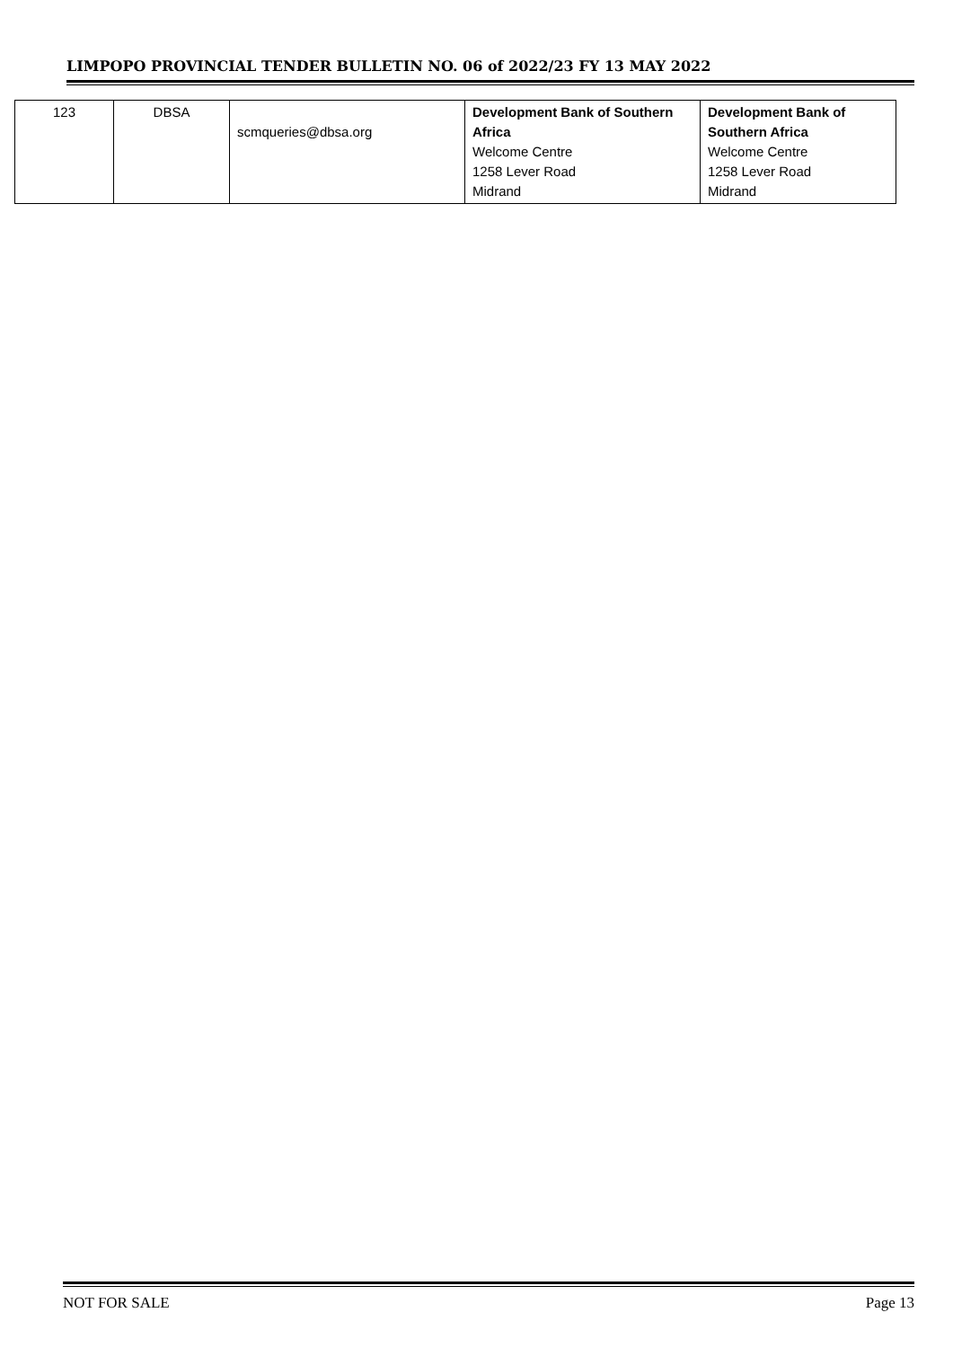LIMPOPO PROVINCIAL TENDER BULLETIN NO. 06 of 2022/23 FY 13 MAY 2022
| 123 | DBSA | scmqueries@dbsa.org | Development Bank of Southern Africa Welcome Centre 1258 Lever Road Midrand | Development Bank of Southern Africa Welcome Centre 1258 Lever Road Midrand |
NOT FOR SALE Page 13